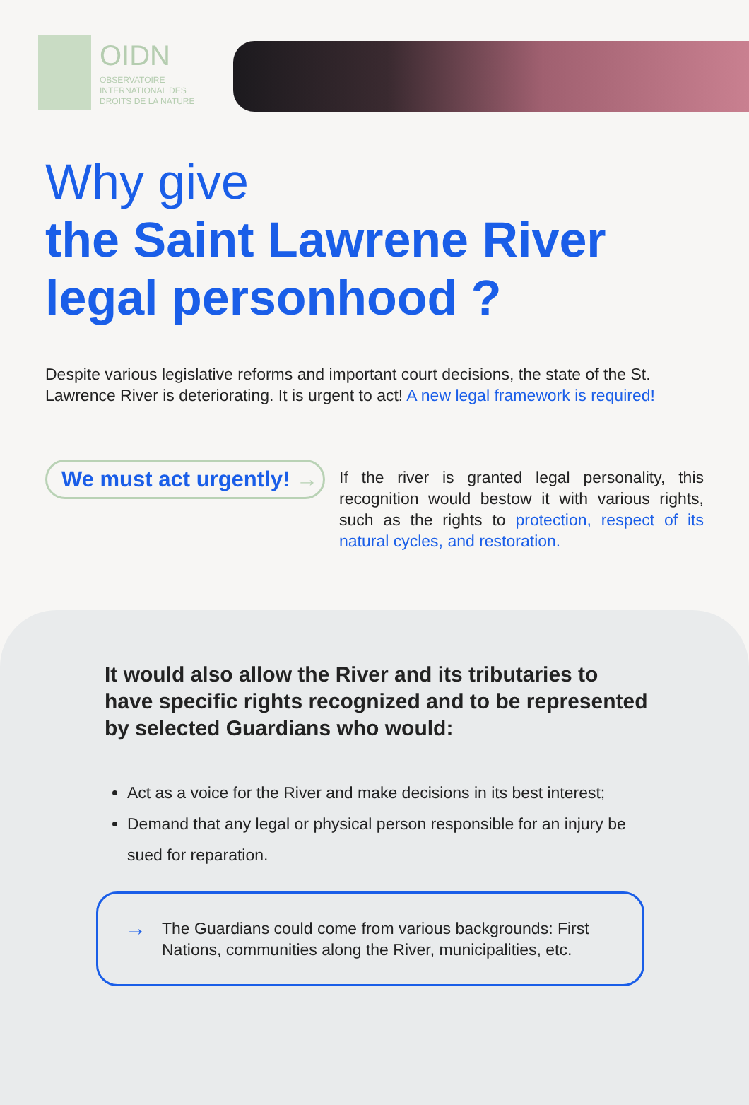OIDN
OBSERVATOIRE
INTERNATIONAL DES
DROITS DE LA NATURE
Why give
the Saint Lawrene River
legal personhood ?
Despite various legislative reforms and important court decisions, the state of the St. Lawrence River is deteriorating. It is urgent to act! A new legal framework is required!
We must act urgently! →
If the river is granted legal personality, this recognition would bestow it with various rights, such as the rights to protection, respect of its natural cycles, and restoration.
It would also allow the River and its tributaries to have specific rights recognized and to be represented by selected Guardians who would:
Act as a voice for the River and make decisions in its best interest;
Demand that any legal or physical person responsible for an injury be sued for reparation.
→
The Guardians could come from various backgrounds: First Nations, communities along the River, municipalities, etc.